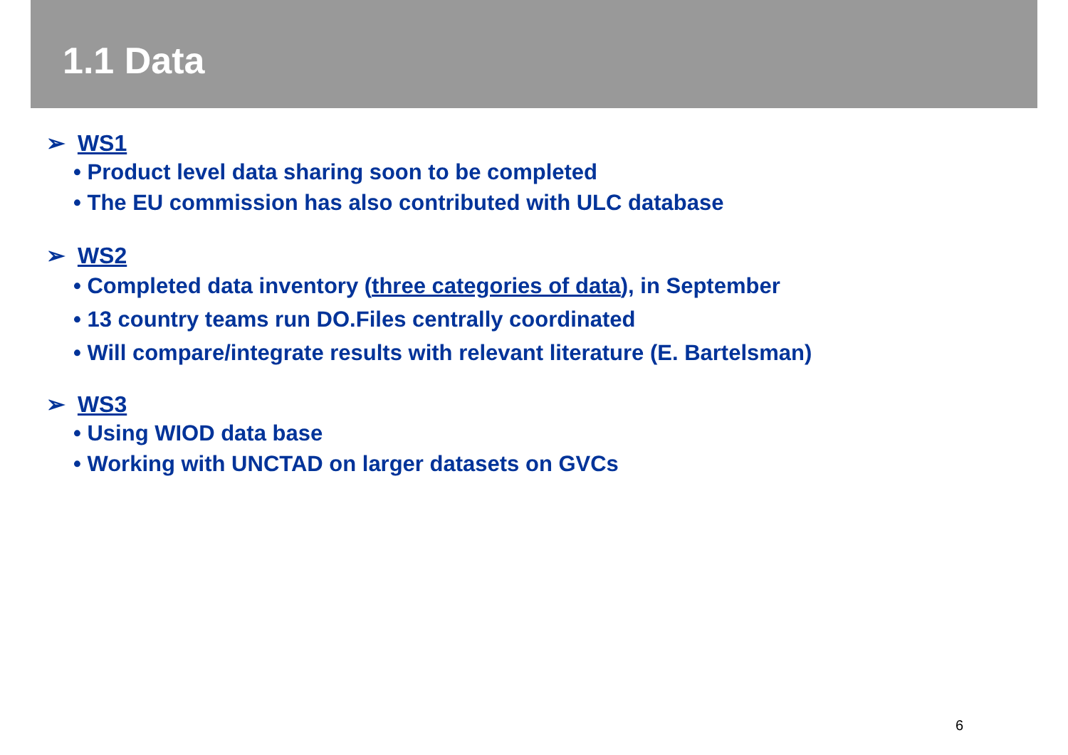1.1 Data
➢ WS1
• Product level data sharing soon to be completed
• The EU commission has also contributed with ULC database
➢ WS2
• Completed data inventory (three categories of data), in September
• 13 country teams run DO.Files centrally coordinated
• Will compare/integrate results with relevant literature (E. Bartelsman)
➢ WS3
• Using WIOD data base
• Working with UNCTAD on larger datasets on GVCs
6